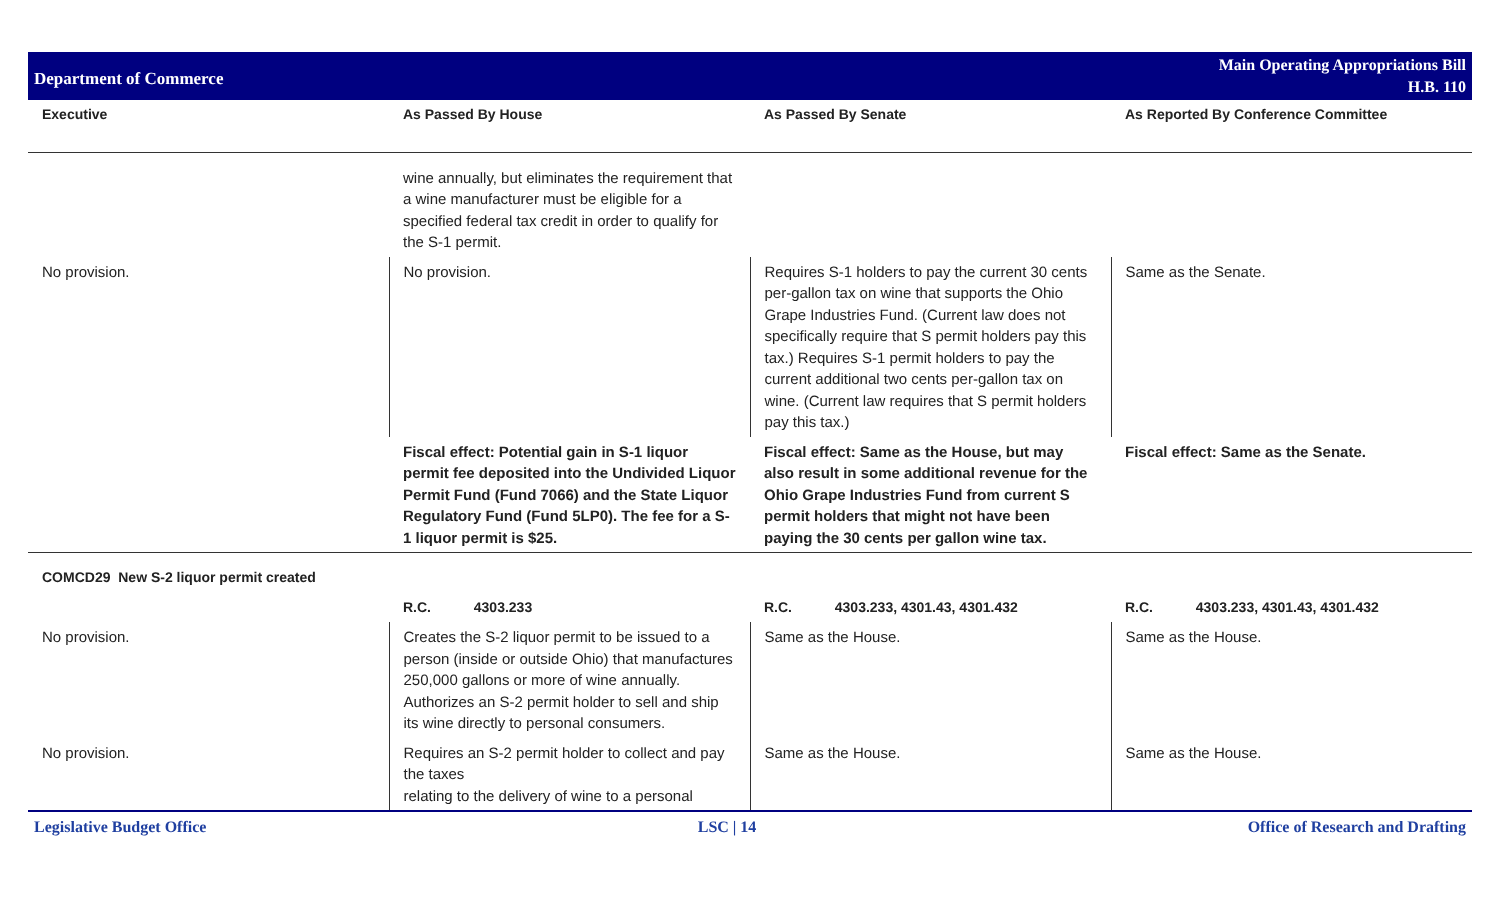Department of Commerce
Main Operating Appropriations Bill
H.B. 110
| Executive | As Passed By House | As Passed By Senate | As Reported By Conference Committee |
| --- | --- | --- | --- |
| | wine annually, but eliminates the requirement that a wine manufacturer must be eligible for a specified federal tax credit in order to qualify for the S-1 permit. | | |
| No provision. | No provision. | Requires S-1 holders to pay the current 30 cents per-gallon tax on wine that supports the Ohio Grape Industries Fund. (Current law does not specifically require that S permit holders pay this tax.) Requires S-1 permit holders to pay the current additional two cents per-gallon tax on wine. (Current law requires that S permit holders pay this tax.) | Same as the Senate. |
| | Fiscal effect: Potential gain in S-1 liquor permit fee deposited into the Undivided Liquor Permit Fund (Fund 7066) and the State Liquor Regulatory Fund (Fund 5LP0). The fee for a S-1 liquor permit is $25. | Fiscal effect: Same as the House, but may also result in some additional revenue for the Ohio Grape Industries Fund from current S permit holders that might not have been paying the 30 cents per gallon wine tax. | Fiscal effect: Same as the Senate. |
| COMCD29 New S-2 liquor permit created | | | |
| | R.C. 4303.233 | R.C. 4303.233, 4301.43, 4301.432 | R.C. 4303.233, 4301.43, 4301.432 |
| No provision. | Creates the S-2 liquor permit to be issued to a person (inside or outside Ohio) that manufactures 250,000 gallons or more of wine annually. Authorizes an S-2 permit holder to sell and ship its wine directly to personal consumers. | Same as the House. | Same as the House. |
| No provision. | Requires an S-2 permit holder to collect and pay the taxes relating to the delivery of wine to a personal | Same as the House. | Same as the House. |
Legislative Budget Office LSC | 14 Office of Research and Drafting